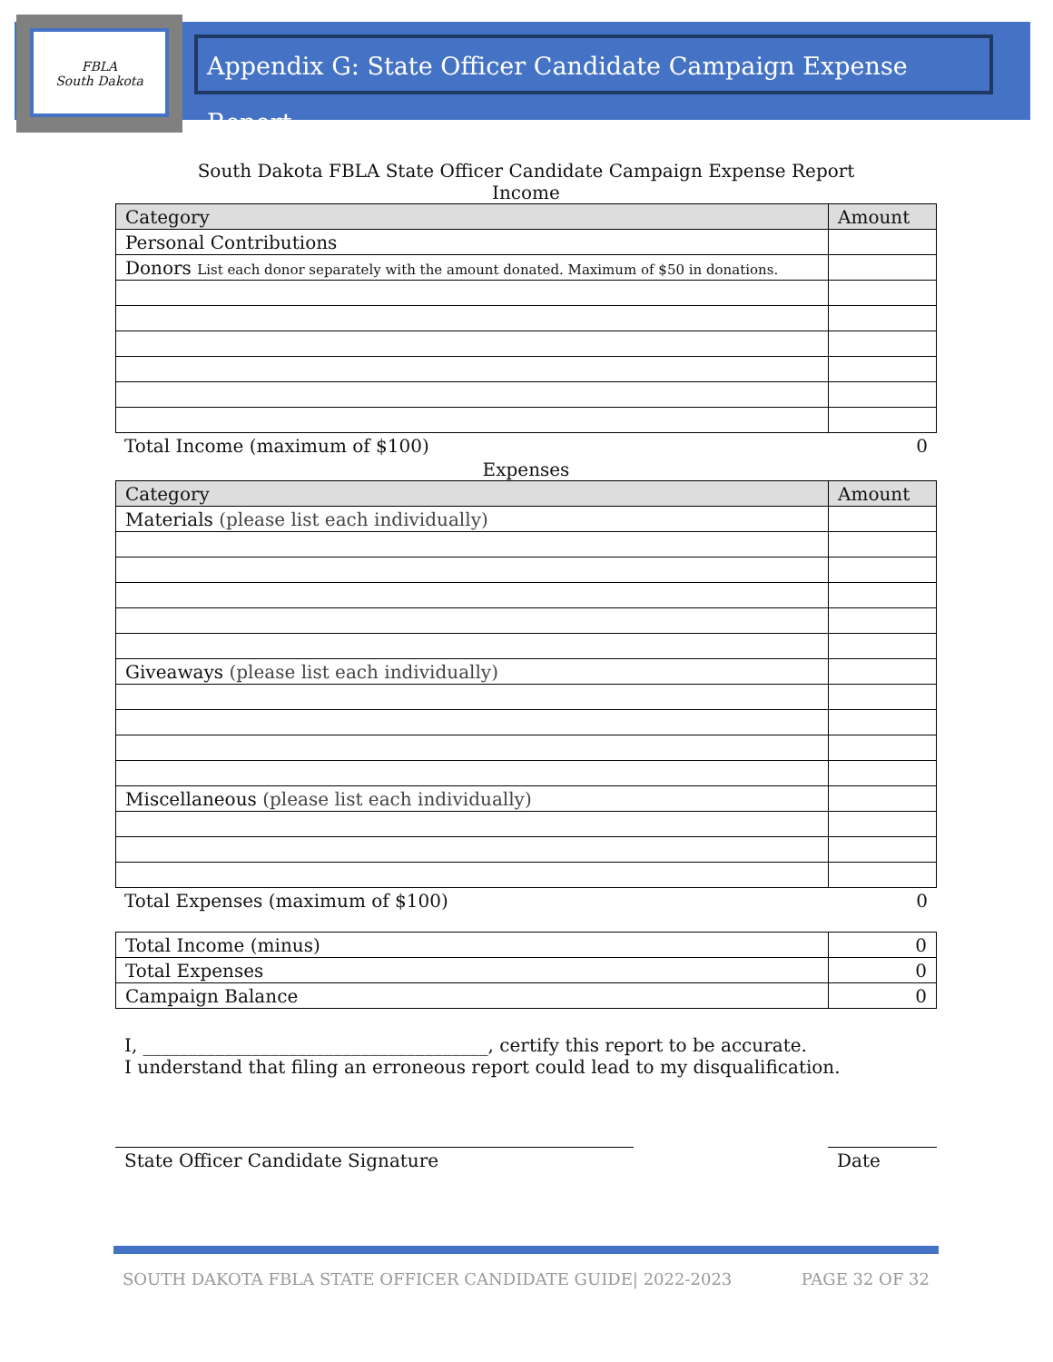FBLA
South Dakota
Appendix G: State Officer Candidate Campaign Expense Report
South Dakota FBLA State Officer Candidate Campaign Expense Report
Income
| Category | Amount |
| --- | --- |
| Personal Contributions | |
| Donors List each donor separately with the amount donated. Maximum of $50 in donations. | |
Total Income (maximum of $100) 0
Expenses
| Category | Amount |
| --- | --- |
| Materials (please list each individually) | |
| Giveaways (please list each individually) | |
| Miscellaneous (please list each individually) | |
Total Expenses (maximum of $100) 0
| Total Income (minus) | 0 |
| Total Expenses | 0 |
| Campaign Balance | 0 |
I, ______________________________________, certify this report to be accurate.
I understand that filing an erroneous report could lead to my disqualification.
State Officer Candidate Signature Date
SOUTH DAKOTA FBLA STATE OFFICER CANDIDATE GUIDE| 2022-2023 PAGE 32 OF 32